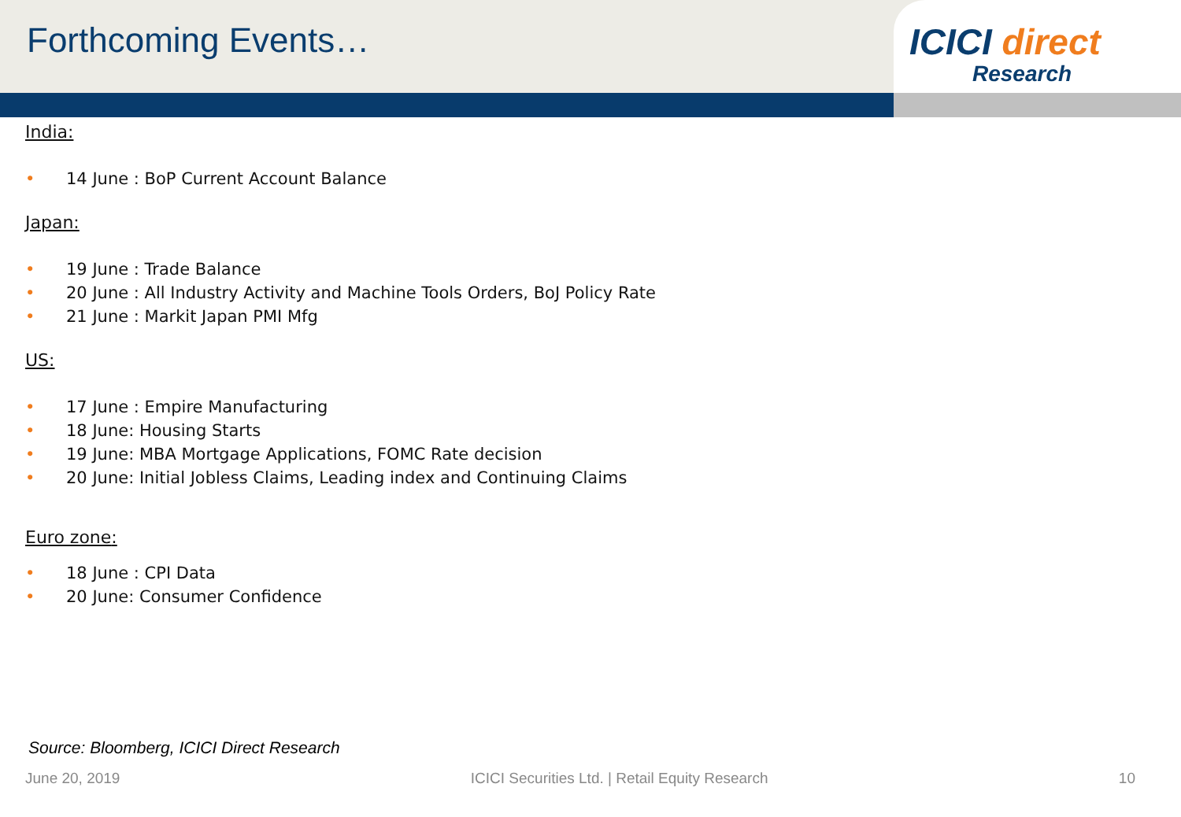Forthcoming Events… ICICI direct
Research
India:
• 14 June : BoP Current Account Balance
Japan:
• 19 June : Trade Balance
• 20 June : All Industry Activity and Machine Tools Orders, BoJ Policy Rate
• 21 June : Markit Japan PMI Mfg
US:
• 17 June : Empire Manufacturing
• 18 June: Housing Starts
• 19 June: MBA Mortgage Applications, FOMC Rate decision
• 20 June: Initial Jobless Claims, Leading index and Continuing Claims
Euro zone:
• 18 June : CPI Data
• 20 June: Consumer Confidence
Source: Bloomberg, ICICI Direct Research
June 20, 2019 ICICI Securities Ltd. | Retail Equity Research 10